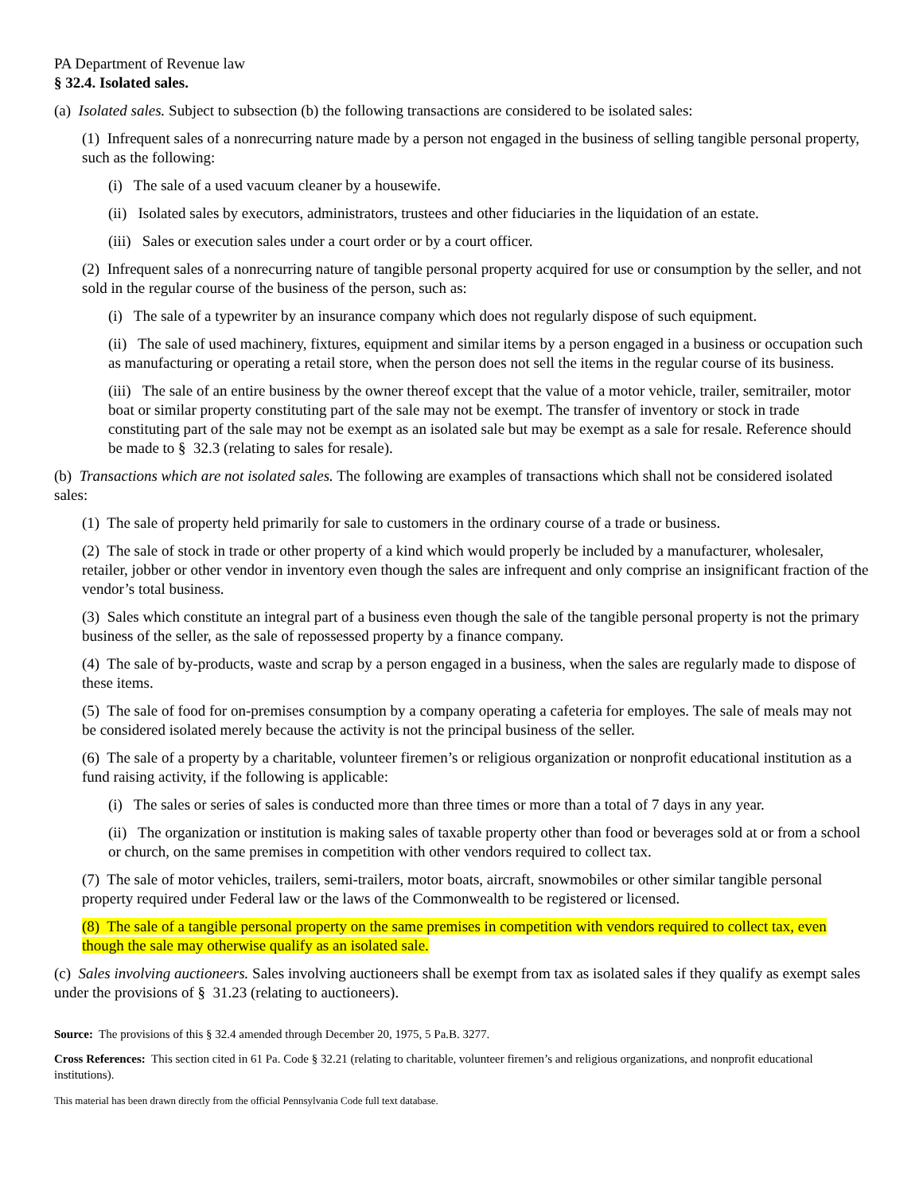PA Department of Revenue law
§ 32.4. Isolated sales.
(a) Isolated sales. Subject to subsection (b) the following transactions are considered to be isolated sales:
(1) Infrequent sales of a nonrecurring nature made by a person not engaged in the business of selling tangible personal property, such as the following:
(i) The sale of a used vacuum cleaner by a housewife.
(ii) Isolated sales by executors, administrators, trustees and other fiduciaries in the liquidation of an estate.
(iii) Sales or execution sales under a court order or by a court officer.
(2) Infrequent sales of a nonrecurring nature of tangible personal property acquired for use or consumption by the seller, and not sold in the regular course of the business of the person, such as:
(i) The sale of a typewriter by an insurance company which does not regularly dispose of such equipment.
(ii) The sale of used machinery, fixtures, equipment and similar items by a person engaged in a business or occupation such as manufacturing or operating a retail store, when the person does not sell the items in the regular course of its business.
(iii) The sale of an entire business by the owner thereof except that the value of a motor vehicle, trailer, semitrailer, motor boat or similar property constituting part of the sale may not be exempt. The transfer of inventory or stock in trade constituting part of the sale may not be exempt as an isolated sale but may be exempt as a sale for resale. Reference should be made to § 32.3 (relating to sales for resale).
(b) Transactions which are not isolated sales. The following are examples of transactions which shall not be considered isolated sales:
(1) The sale of property held primarily for sale to customers in the ordinary course of a trade or business.
(2) The sale of stock in trade or other property of a kind which would properly be included by a manufacturer, wholesaler, retailer, jobber or other vendor in inventory even though the sales are infrequent and only comprise an insignificant fraction of the vendor’s total business.
(3) Sales which constitute an integral part of a business even though the sale of the tangible personal property is not the primary business of the seller, as the sale of repossessed property by a finance company.
(4) The sale of by-products, waste and scrap by a person engaged in a business, when the sales are regularly made to dispose of these items.
(5) The sale of food for on-premises consumption by a company operating a cafeteria for employes. The sale of meals may not be considered isolated merely because the activity is not the principal business of the seller.
(6) The sale of a property by a charitable, volunteer firemen’s or religious organization or nonprofit educational institution as a fund raising activity, if the following is applicable:
(i) The sales or series of sales is conducted more than three times or more than a total of 7 days in any year.
(ii) The organization or institution is making sales of taxable property other than food or beverages sold at or from a school or church, on the same premises in competition with other vendors required to collect tax.
(7) The sale of motor vehicles, trailers, semi-trailers, motor boats, aircraft, snowmobiles or other similar tangible personal property required under Federal law or the laws of the Commonwealth to be registered or licensed.
(8) The sale of a tangible personal property on the same premises in competition with vendors required to collect tax, even though the sale may otherwise qualify as an isolated sale.
(c) Sales involving auctioneers. Sales involving auctioneers shall be exempt from tax as isolated sales if they qualify as exempt sales under the provisions of § 31.23 (relating to auctioneers).
Source: The provisions of this § 32.4 amended through December 20, 1975, 5 Pa.B. 3277.
Cross References: This section cited in 61 Pa. Code § 32.21 (relating to charitable, volunteer firemen’s and religious organizations, and nonprofit educational institutions).
This material has been drawn directly from the official Pennsylvania Code full text database.